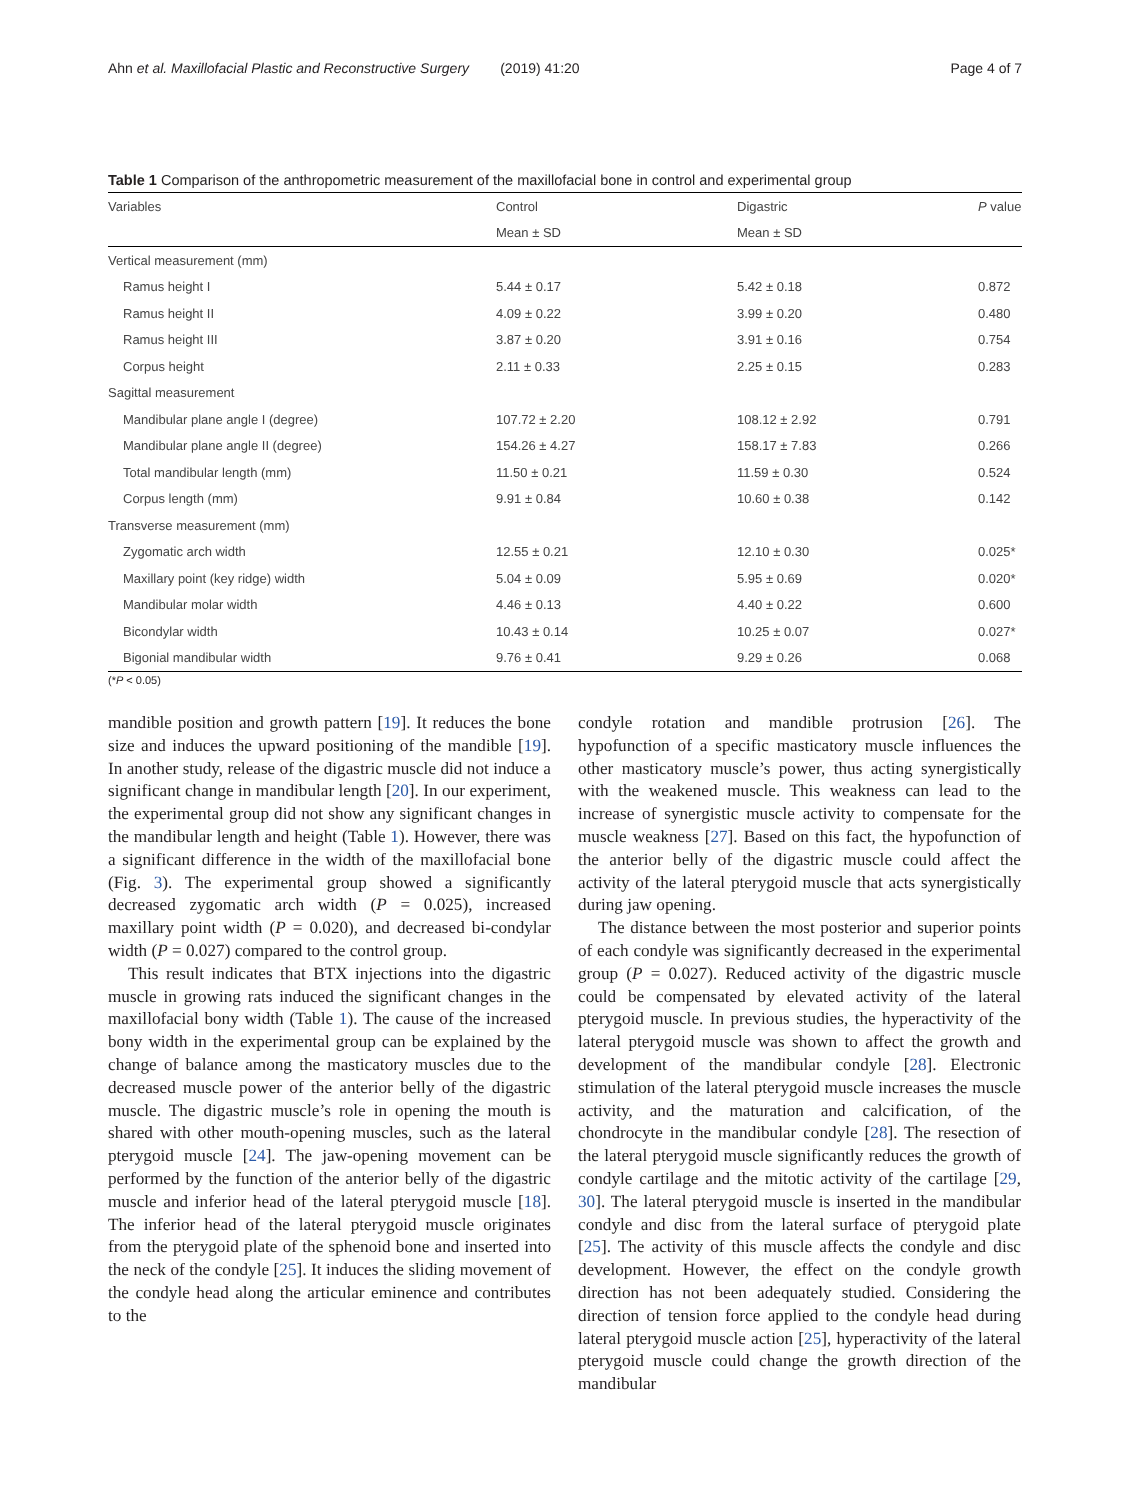Ahn et al. Maxillofacial Plastic and Reconstructive Surgery (2019) 41:20 Page 4 of 7
Table 1 Comparison of the anthropometric measurement of the maxillofacial bone in control and experimental group
| Variables | Control | Digastric | P value |
| --- | --- | --- | --- |
| | Mean ± SD | Mean ± SD | |
| Vertical measurement (mm) | | | |
| Ramus height I | 5.44 ± 0.17 | 5.42 ± 0.18 | 0.872 |
| Ramus height II | 4.09 ± 0.22 | 3.99 ± 0.20 | 0.480 |
| Ramus height III | 3.87 ± 0.20 | 3.91 ± 0.16 | 0.754 |
| Corpus height | 2.11 ± 0.33 | 2.25 ± 0.15 | 0.283 |
| Sagittal measurement | | | |
| Mandibular plane angle I (degree) | 107.72 ± 2.20 | 108.12 ± 2.92 | 0.791 |
| Mandibular plane angle II (degree) | 154.26 ± 4.27 | 158.17 ± 7.83 | 0.266 |
| Total mandibular length (mm) | 11.50 ± 0.21 | 11.59 ± 0.30 | 0.524 |
| Corpus length (mm) | 9.91 ± 0.84 | 10.60 ± 0.38 | 0.142 |
| Transverse measurement (mm) | | | |
| Zygomatic arch width | 12.55 ± 0.21 | 12.10 ± 0.30 | 0.025* |
| Maxillary point (key ridge) width | 5.04 ± 0.09 | 5.95 ± 0.69 | 0.020* |
| Mandibular molar width | 4.46 ± 0.13 | 4.40 ± 0.22 | 0.600 |
| Bicondylar width | 10.43 ± 0.14 | 10.25 ± 0.07 | 0.027* |
| Bigonial mandibular width | 9.76 ± 0.41 | 9.29 ± 0.26 | 0.068 |
(*P < 0.05)
mandible position and growth pattern [19]. It reduces the bone size and induces the upward positioning of the mandible [19]. In another study, release of the digastric muscle did not induce a significant change in mandibular length [20]. In our experiment, the experimental group did not show any significant changes in the mandibular length and height (Table 1). However, there was a significant difference in the width of the maxillofacial bone (Fig. 3). The experimental group showed a significantly decreased zygomatic arch width (P = 0.025), increased maxillary point width (P = 0.020), and decreased bi-condylar width (P = 0.027) compared to the control group.
This result indicates that BTX injections into the digastric muscle in growing rats induced the significant changes in the maxillofacial bony width (Table 1). The cause of the increased bony width in the experimental group can be explained by the change of balance among the masticatory muscles due to the decreased muscle power of the anterior belly of the digastric muscle. The digastric muscle’s role in opening the mouth is shared with other mouth-opening muscles, such as the lateral pterygoid muscle [24]. The jaw-opening movement can be performed by the function of the anterior belly of the digastric muscle and inferior head of the lateral pterygoid muscle [18]. The inferior head of the lateral pterygoid muscle originates from the pterygoid plate of the sphenoid bone and inserted into the neck of the condyle [25]. It induces the sliding movement of the condyle head along the articular eminence and contributes to the
condyle rotation and mandible protrusion [26]. The hypofunction of a specific masticatory muscle influences the other masticatory muscle’s power, thus acting synergistically with the weakened muscle. This weakness can lead to the increase of synergistic muscle activity to compensate for the muscle weakness [27]. Based on this fact, the hypofunction of the anterior belly of the digastric muscle could affect the activity of the lateral pterygoid muscle that acts synergistically during jaw opening.
The distance between the most posterior and superior points of each condyle was significantly decreased in the experimental group (P = 0.027). Reduced activity of the digastric muscle could be compensated by elevated activity of the lateral pterygoid muscle. In previous studies, the hyperactivity of the lateral pterygoid muscle was shown to affect the growth and development of the mandibular condyle [28]. Electronic stimulation of the lateral pterygoid muscle increases the muscle activity, and the maturation and calcification, of the chondrocyte in the mandibular condyle [28]. The resection of the lateral pterygoid muscle significantly reduces the growth of condyle cartilage and the mitotic activity of the cartilage [29, 30]. The lateral pterygoid muscle is inserted in the mandibular condyle and disc from the lateral surface of pterygoid plate [25]. The activity of this muscle affects the condyle and disc development. However, the effect on the condyle growth direction has not been adequately studied. Considering the direction of tension force applied to the condyle head during lateral pterygoid muscle action [25], hyperactivity of the lateral pterygoid muscle could change the growth direction of the mandibular